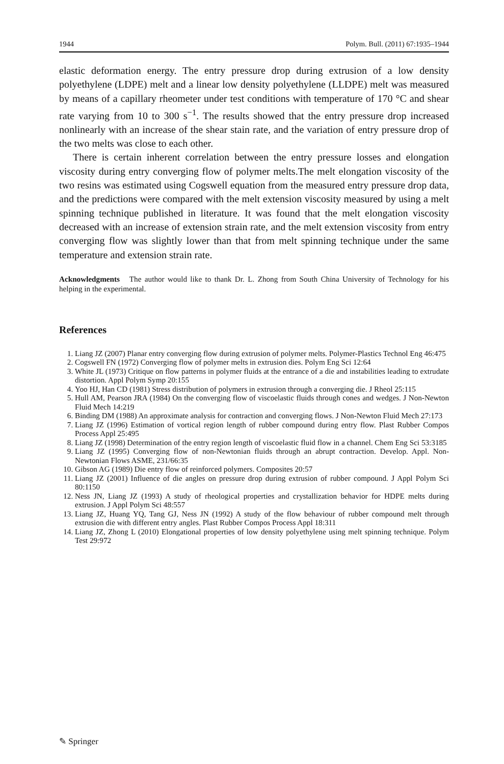1944 Polym. Bull. (2011) 67:1935–1944
elastic deformation energy. The entry pressure drop during extrusion of a low density polyethylene (LDPE) melt and a linear low density polyethylene (LLDPE) melt was measured by means of a capillary rheometer under test conditions with temperature of 170 °C and shear rate varying from 10 to 300 s<sup>−1</sup>. The results showed that the entry pressure drop increased nonlinearly with an increase of the shear stain rate, and the variation of entry pressure drop of the two melts was close to each other.
There is certain inherent correlation between the entry pressure losses and elongation viscosity during entry converging flow of polymer melts.The melt elongation viscosity of the two resins was estimated using Cogswell equation from the measured entry pressure drop data, and the predictions were compared with the melt extension viscosity measured by using a melt spinning technique published in literature. It was found that the melt elongation viscosity decreased with an increase of extension strain rate, and the melt extension viscosity from entry converging flow was slightly lower than that from melt spinning technique under the same temperature and extension strain rate.
Acknowledgments The author would like to thank Dr. L. Zhong from South China University of Technology for his helping in the experimental.
References
1. Liang JZ (2007) Planar entry converging flow during extrusion of polymer melts. Polymer-Plastics Technol Eng 46:475
2. Cogswell FN (1972) Converging flow of polymer melts in extrusion dies. Polym Eng Sci 12:64
3. White JL (1973) Critique on flow patterns in polymer fluids at the entrance of a die and instabilities leading to extrudate distortion. Appl Polym Symp 20:155
4. Yoo HJ, Han CD (1981) Stress distribution of polymers in extrusion through a converging die. J Rheol 25:115
5. Hull AM, Pearson JRA (1984) On the converging flow of viscoelastic fluids through cones and wedges. J Non-Newton Fluid Mech 14:219
6. Binding DM (1988) An approximate analysis for contraction and converging flows. J Non-Newton Fluid Mech 27:173
7. Liang JZ (1996) Estimation of vortical region length of rubber compound during entry flow. Plast Rubber Compos Process Appl 25:495
8. Liang JZ (1998) Determination of the entry region length of viscoelastic fluid flow in a channel. Chem Eng Sci 53:3185
9. Liang JZ (1995) Converging flow of non-Newtonian fluids through an abrupt contraction. Develop. Appl. Non-Newtonian Flows ASME, 231/66:35
10. Gibson AG (1989) Die entry flow of reinforced polymers. Composites 20:57
11. Liang JZ (2001) Influence of die angles on pressure drop during extrusion of rubber compound. J Appl Polym Sci 80:1150
12. Ness JN, Liang JZ (1993) A study of rheological properties and crystallization behavior for HDPE melts during extrusion. J Appl Polym Sci 48:557
13. Liang JZ, Huang YQ, Tang GJ, Ness JN (1992) A study of the flow behaviour of rubber compound melt through extrusion die with different entry angles. Plast Rubber Compos Process Appl 18:311
14. Liang JZ, Zhong L (2010) Elongational properties of low density polyethylene using melt spinning technique. Polym Test 29:972
✎ Springer